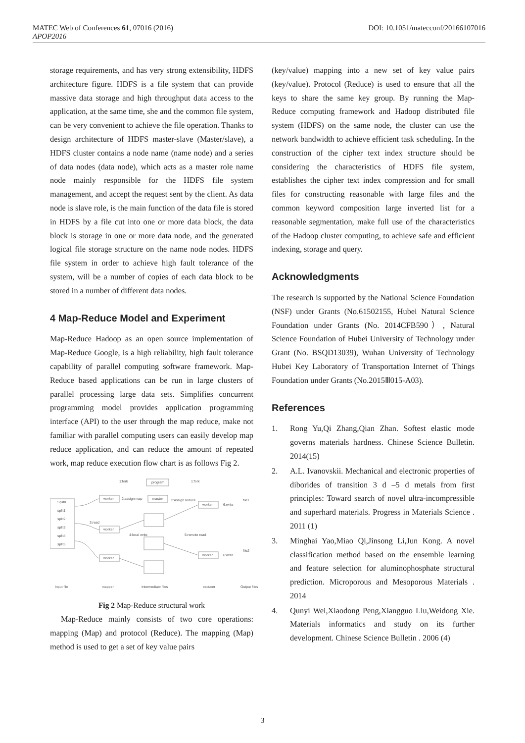DOI: 10.1051/matecconf/20166107016 MATEC Web of Conferences 61, 07016 (2016)
APOP2016
storage requirements, and has very strong extensibility, HDFS architecture figure. HDFS is a file system that can provide massive data storage and high throughput data access to the application, at the same time, she and the common file system, can be very convenient to achieve the file operation. Thanks to design architecture of HDFS master-slave (Master/slave), a HDFS cluster contains a node name (name node) and a series of data nodes (data node), which acts as a master role name node mainly responsible for the HDFS file system management, and accept the request sent by the client. As data node is slave role, is the main function of the data file is stored in HDFS by a file cut into one or more data block, the data block is storage in one or more data node, and the generated logical file storage structure on the name node nodes. HDFS file system in order to achieve high fault tolerance of the system, will be a number of copies of each data block to be stored in a number of different data nodes.
4 Map-Reduce Model and Experiment
Map-Reduce Hadoop as an open source implementation of Map-Reduce Google, is a high reliability, high fault tolerance capability of parallel computing software framework. Map-Reduce based applications can be run in large clusters of parallel processing large data sets. Simplifies concurrent programming model provides application programming interface (API) to the user through the map reduce, make not familiar with parallel computing users can easily develop map reduce application, and can reduce the amount of repeated work, map reduce execution flow chart is as follows Fig 2.
program
worker
master
worker
worker
worker
worker
Split0
split1
split2
split3
split4
split5
file1
file2
1:fork
1:fork
2:assign map
2:assign reduce
3:read
4:local write
5:remote read
6:write
6:write
Input file
mapper
Intermediate files
reducer
Output files
Fig 2 Map-Reduce structural work
Map-Reduce mainly consists of two core operations: mapping (Map) and protocol (Reduce). The mapping (Map) method is used to get a set of key value pairs
(key/value) mapping into a new set of key value pairs (key/value). Protocol (Reduce) is used to ensure that all the keys to share the same key group. By running the Map-Reduce computing framework and Hadoop distributed file system (HDFS) on the same node, the cluster can use the network bandwidth to achieve efficient task scheduling. In the construction of the cipher text index structure should be considering the characteristics of HDFS file system, establishes the cipher text index compression and for small files for constructing reasonable with large files and the common keyword composition large inverted list for a reasonable segmentation, make full use of the characteristics of the Hadoop cluster computing, to achieve safe and efficient indexing, storage and query.
Acknowledgments
The research is supported by the National Science Foundation (NSF) under Grants (No.61502155, Hubei Natural Science Foundation under Grants (No. 2014CFB590）, Natural Science Foundation of Hubei University of Technology under Grant (No. BSQD13039), Wuhan University of Technology Hubei Key Laboratory of Transportation Internet of Things Foundation under Grants (No.2015Ⅲ015-A03).
References
1. Rong Yu,Qi Zhang,Qian Zhan. Softest elastic mode governs materials hardness. Chinese Science Bulletin. 2014(15)
2. A.L. Ivanovskii. Mechanical and electronic properties of diborides of transition 3 d –5 d metals from first principles: Toward search of novel ultra-incompressible and superhard materials. Progress in Materials Science . 2011 (1)
3. Minghai Yao,Miao Qi,Jinsong Li,Jun Kong. A novel classification method based on the ensemble learning and feature selection for aluminophosphate structural prediction. Microporous and Mesoporous Materials . 2014
4. Qunyi Wei,Xiaodong Peng,Xiangguo Liu,Weidong Xie. Materials informatics and study on its further development. Chinese Science Bulletin . 2006 (4)
3